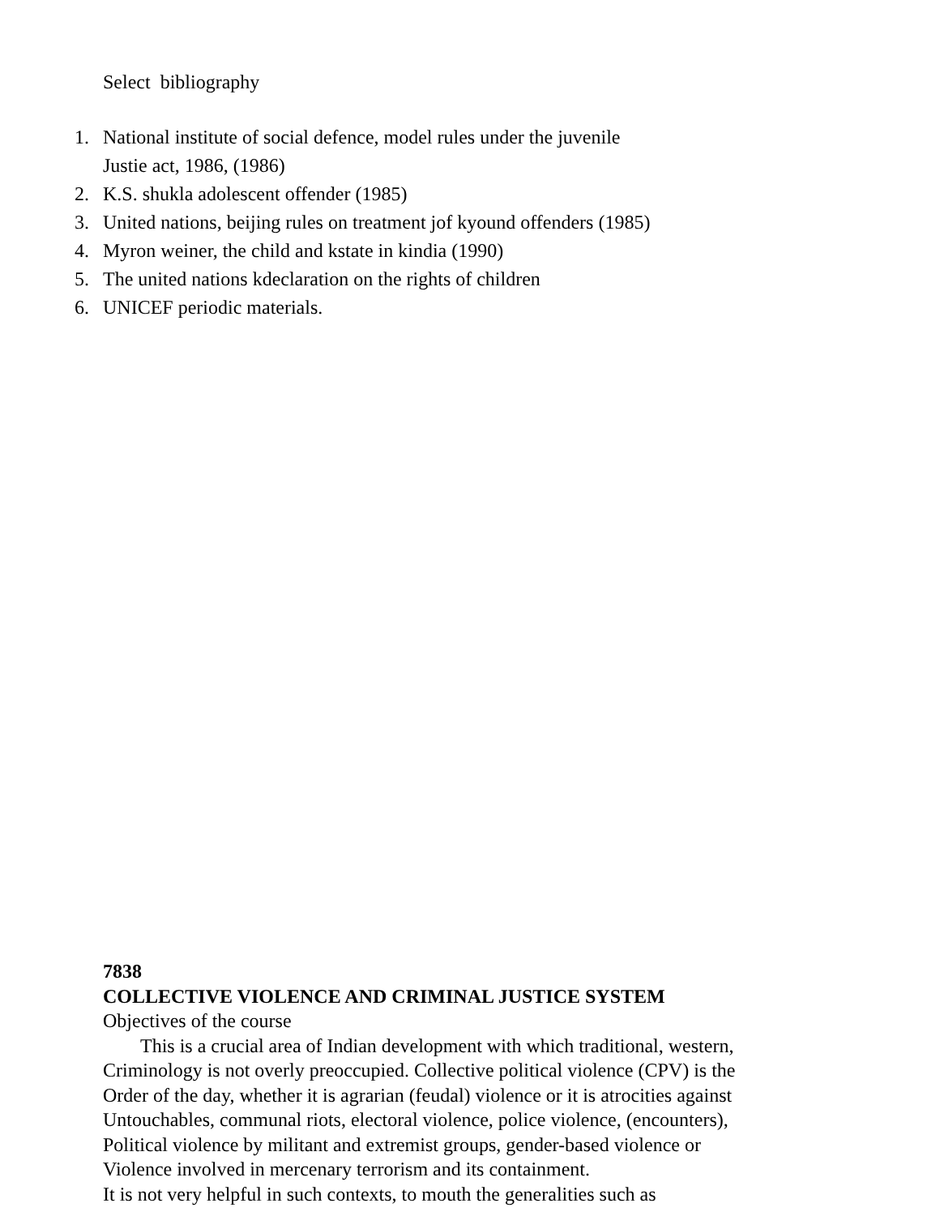Select bibliography
1. National institute of social defence, model rules under the juvenile
Justie act, 1986, (1986)
2. K.S. shukla adolescent offender (1985)
3. United nations, beijing rules on treatment jof kyound offenders (1985)
4. Myron weiner, the child and kstate in kindia (1990)
5. The united nations kdeclaration on the rights of children
6. UNICEF periodic materials.
7838
COLLECTIVE VIOLENCE AND CRIMINAL JUSTICE SYSTEM
Objectives of the course
This is a crucial area of Indian development with which traditional, western,
Criminology is not overly preoccupied. Collective political violence (CPV) is the
Order of the day, whether it is agrarian (feudal) violence or it is atrocities against
Untouchables, communal riots, electoral violence, police violence, (encounters),
Political violence by militant and extremist groups, gender-based violence or
Violence involved in mercenary terrorism and its containment.
It is not very helpful in such contexts, to mouth the generalities such as